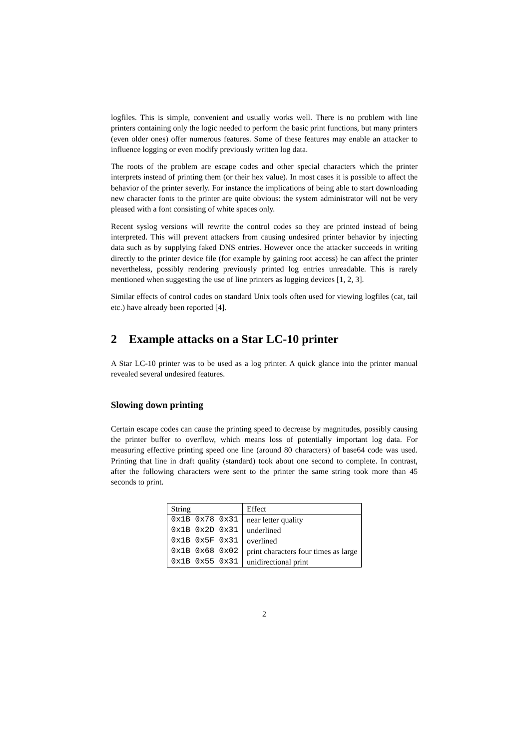logfiles. This is simple, convenient and usually works well. There is no problem with line printers containing only the logic needed to perform the basic print functions, but many printers (even older ones) offer numerous features. Some of these features may enable an attacker to influence logging or even modify previously written log data.
The roots of the problem are escape codes and other special characters which the printer interprets instead of printing them (or their hex value). In most cases it is possible to affect the behavior of the printer severly. For instance the implications of being able to start downloading new character fonts to the printer are quite obvious: the system administrator will not be very pleased with a font consisting of white spaces only.
Recent syslog versions will rewrite the control codes so they are printed instead of being interpreted. This will prevent attackers from causing undesired printer behavior by injecting data such as by supplying faked DNS entries. However once the attacker succeeds in writing directly to the printer device file (for example by gaining root access) he can affect the printer nevertheless, possibly rendering previously printed log entries unreadable. This is rarely mentioned when suggesting the use of line printers as logging devices [1, 2, 3].
Similar effects of control codes on standard Unix tools often used for viewing logfiles (cat, tail etc.) have already been reported [4].
2 Example attacks on a Star LC-10 printer
A Star LC-10 printer was to be used as a log printer. A quick glance into the printer manual revealed several undesired features.
Slowing down printing
Certain escape codes can cause the printing speed to decrease by magnitudes, possibly causing the printer buffer to overflow, which means loss of potentially important log data. For measuring effective printing speed one line (around 80 characters) of base64 code was used. Printing that line in draft quality (standard) took about one second to complete. In contrast, after the following characters were sent to the printer the same string took more than 45 seconds to print.
| String | Effect |
| 0x1B 0x78 0x31 | near letter quality |
| 0x1B 0x2D 0x31 | underlined |
| 0x1B 0x5F 0x31 | overlined |
| 0x1B 0x68 0x02 | print characters four times as large |
| 0x1B 0x55 0x31 | unidirectional print |
2